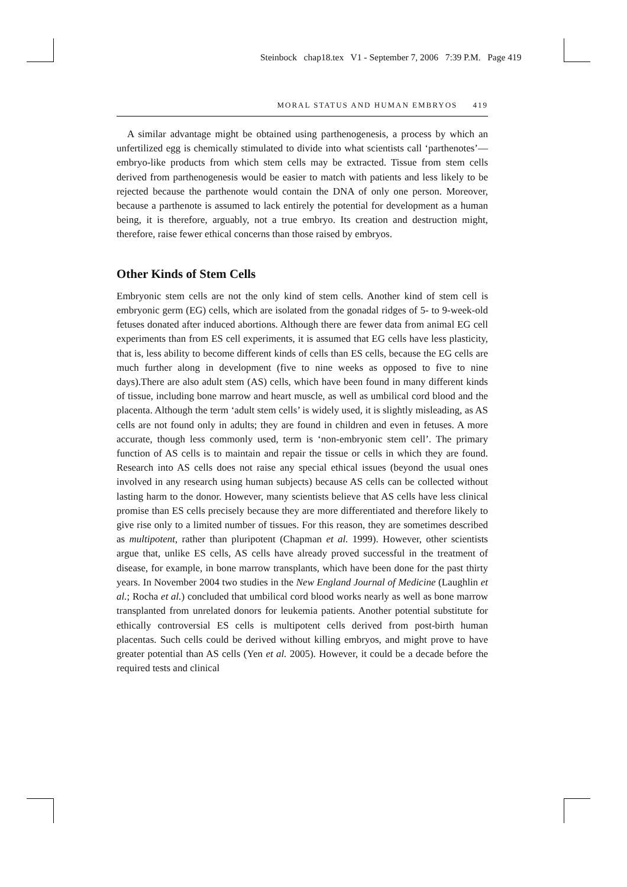Steinbock chap18.tex V1 - September 7, 2006 7:39 P.M. Page 419
MORAL STATUS AND HUMAN EMBRYOS 419
A similar advantage might be obtained using parthenogenesis, a process by which an unfertilized egg is chemically stimulated to divide into what scientists call ‘parthenotes’—embryo-like products from which stem cells may be extracted. Tissue from stem cells derived from parthenogenesis would be easier to match with patients and less likely to be rejected because the parthenote would contain the DNA of only one person. Moreover, because a parthenote is assumed to lack entirely the potential for development as a human being, it is therefore, arguably, not a true embryo. Its creation and destruction might, therefore, raise fewer ethical concerns than those raised by embryos.
Other Kinds of Stem Cells
Embryonic stem cells are not the only kind of stem cells. Another kind of stem cell is embryonic germ (EG) cells, which are isolated from the gonadal ridges of 5- to 9-week-old fetuses donated after induced abortions. Although there are fewer data from animal EG cell experiments than from ES cell experiments, it is assumed that EG cells have less plasticity, that is, less ability to become different kinds of cells than ES cells, because the EG cells are much further along in development (five to nine weeks as opposed to five to nine days).There are also adult stem (AS) cells, which have been found in many different kinds of tissue, including bone marrow and heart muscle, as well as umbilical cord blood and the placenta. Although the term ‘adult stem cells’ is widely used, it is slightly misleading, as AS cells are not found only in adults; they are found in children and even in fetuses. A more accurate, though less commonly used, term is ‘non-embryonic stem cell’. The primary function of AS cells is to maintain and repair the tissue or cells in which they are found. Research into AS cells does not raise any special ethical issues (beyond the usual ones involved in any research using human subjects) because AS cells can be collected without lasting harm to the donor. However, many scientists believe that AS cells have less clinical promise than ES cells precisely because they are more differentiated and therefore likely to give rise only to a limited number of tissues. For this reason, they are sometimes described as multipotent, rather than pluripotent (Chapman et al. 1999). However, other scientists argue that, unlike ES cells, AS cells have already proved successful in the treatment of disease, for example, in bone marrow transplants, which have been done for the past thirty years. In November 2004 two studies in the New England Journal of Medicine (Laughlin et al.; Rocha et al.) concluded that umbilical cord blood works nearly as well as bone marrow transplanted from unrelated donors for leukemia patients. Another potential substitute for ethically controversial ES cells is multipotent cells derived from post-birth human placentas. Such cells could be derived without killing embryos, and might prove to have greater potential than AS cells (Yen et al. 2005). However, it could be a decade before the required tests and clinical